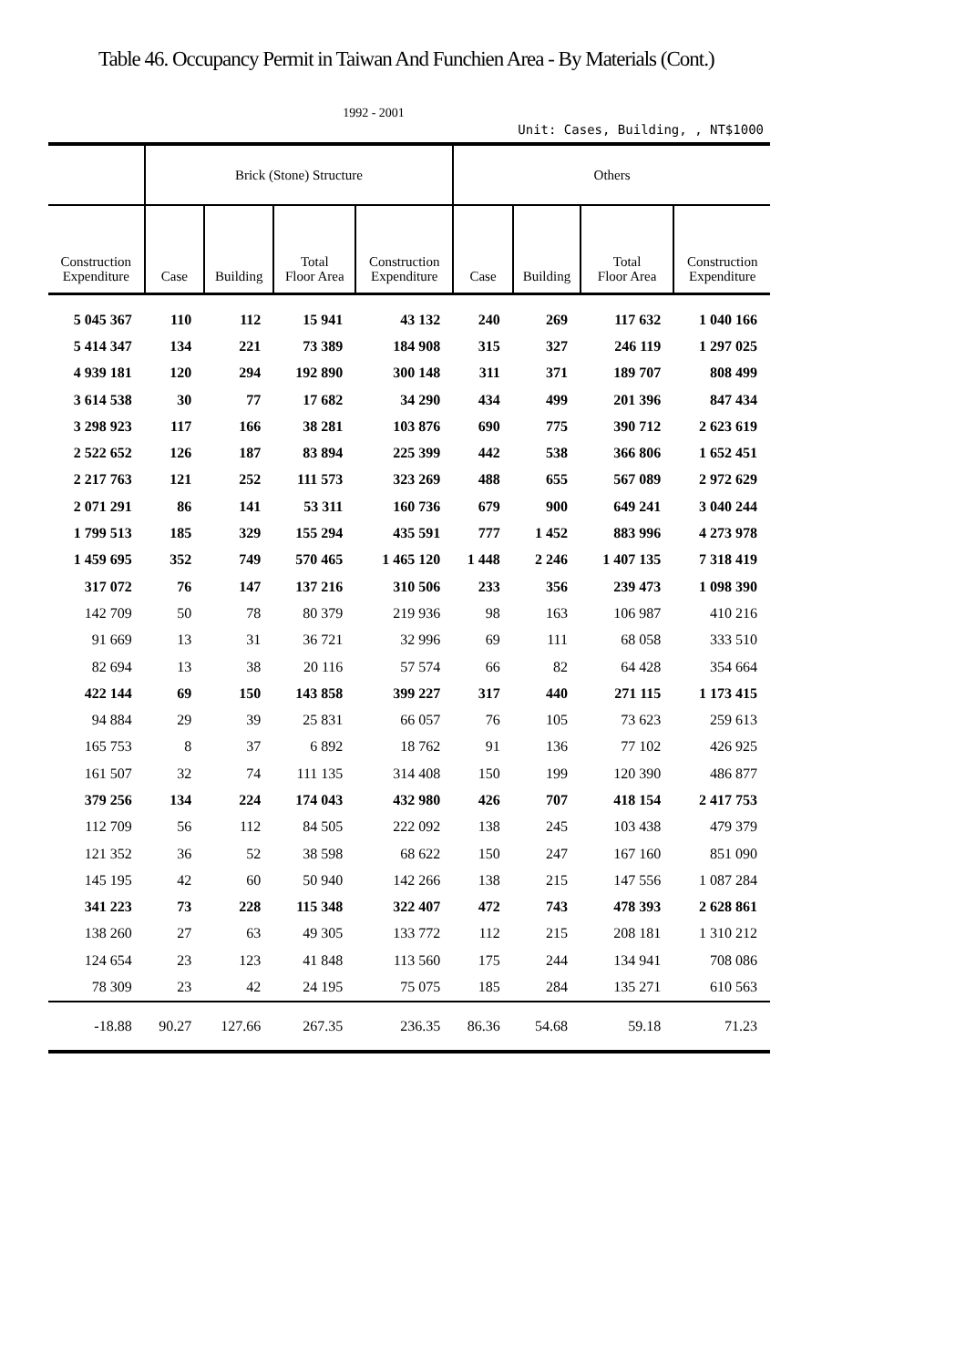Table 46. Occupancy Permit in Taiwan And Funchien Area - By Materials (Cont.)
1992 - 2001
Unit: Cases, Building, , NT$1000
| | Brick (Stone) Structure | | | | Others | | | |
| --- | --- | --- | --- | --- | --- | --- | --- | --- |
| Construction Expenditure | Case | Building | Total Floor Area | Construction Expenditure | Case | Building | Total Floor Area | Construction Expenditure |
| 5 045 367 | 110 | 112 | 15 941 | 43 132 | 240 | 269 | 117 632 | 1 040 166 |
| 5 414 347 | 134 | 221 | 73 389 | 184 908 | 315 | 327 | 246 119 | 1 297 025 |
| 4 939 181 | 120 | 294 | 192 890 | 300 148 | 311 | 371 | 189 707 | 808 499 |
| 3 614 538 | 30 | 77 | 17 682 | 34 290 | 434 | 499 | 201 396 | 847 434 |
| 3 298 923 | 117 | 166 | 38 281 | 103 876 | 690 | 775 | 390 712 | 2 623 619 |
| 2 522 652 | 126 | 187 | 83 894 | 225 399 | 442 | 538 | 366 806 | 1 652 451 |
| 2 217 763 | 121 | 252 | 111 573 | 323 269 | 488 | 655 | 567 089 | 2 972 629 |
| 2 071 291 | 86 | 141 | 53 311 | 160 736 | 679 | 900 | 649 241 | 3 040 244 |
| 1 799 513 | 185 | 329 | 155 294 | 435 591 | 777 | 1 452 | 883 996 | 4 273 978 |
| 1 459 695 | 352 | 749 | 570 465 | 1 465 120 | 1 448 | 2 246 | 1 407 135 | 7 318 419 |
| 317 072 | 76 | 147 | 137 216 | 310 506 | 233 | 356 | 239 473 | 1 098 390 |
| 142 709 | 50 | 78 | 80 379 | 219 936 | 98 | 163 | 106 987 | 410 216 |
| 91 669 | 13 | 31 | 36 721 | 32 996 | 69 | 111 | 68 058 | 333 510 |
| 82 694 | 13 | 38 | 20 116 | 57 574 | 66 | 82 | 64 428 | 354 664 |
| 422 144 | 69 | 150 | 143 858 | 399 227 | 317 | 440 | 271 115 | 1 173 415 |
| 94 884 | 29 | 39 | 25 831 | 66 057 | 76 | 105 | 73 623 | 259 613 |
| 165 753 | 8 | 37 | 6 892 | 18 762 | 91 | 136 | 77 102 | 426 925 |
| 161 507 | 32 | 74 | 111 135 | 314 408 | 150 | 199 | 120 390 | 486 877 |
| 379 256 | 134 | 224 | 174 043 | 432 980 | 426 | 707 | 418 154 | 2 417 753 |
| 112 709 | 56 | 112 | 84 505 | 222 092 | 138 | 245 | 103 438 | 479 379 |
| 121 352 | 36 | 52 | 38 598 | 68 622 | 150 | 247 | 167 160 | 851 090 |
| 145 195 | 42 | 60 | 50 940 | 142 266 | 138 | 215 | 147 556 | 1 087 284 |
| 341 223 | 73 | 228 | 115 348 | 322 407 | 472 | 743 | 478 393 | 2 628 861 |
| 138 260 | 27 | 63 | 49 305 | 133 772 | 112 | 215 | 208 181 | 1 310 212 |
| 124 654 | 23 | 123 | 41 848 | 113 560 | 175 | 244 | 134 941 | 708 086 |
| 78 309 | 23 | 42 | 24 195 | 75 075 | 185 | 284 | 135 271 | 610 563 |
| -18.88 | 90.27 | 127.66 | 267.35 | 236.35 | 86.36 | 54.68 | 59.18 | 71.23 |